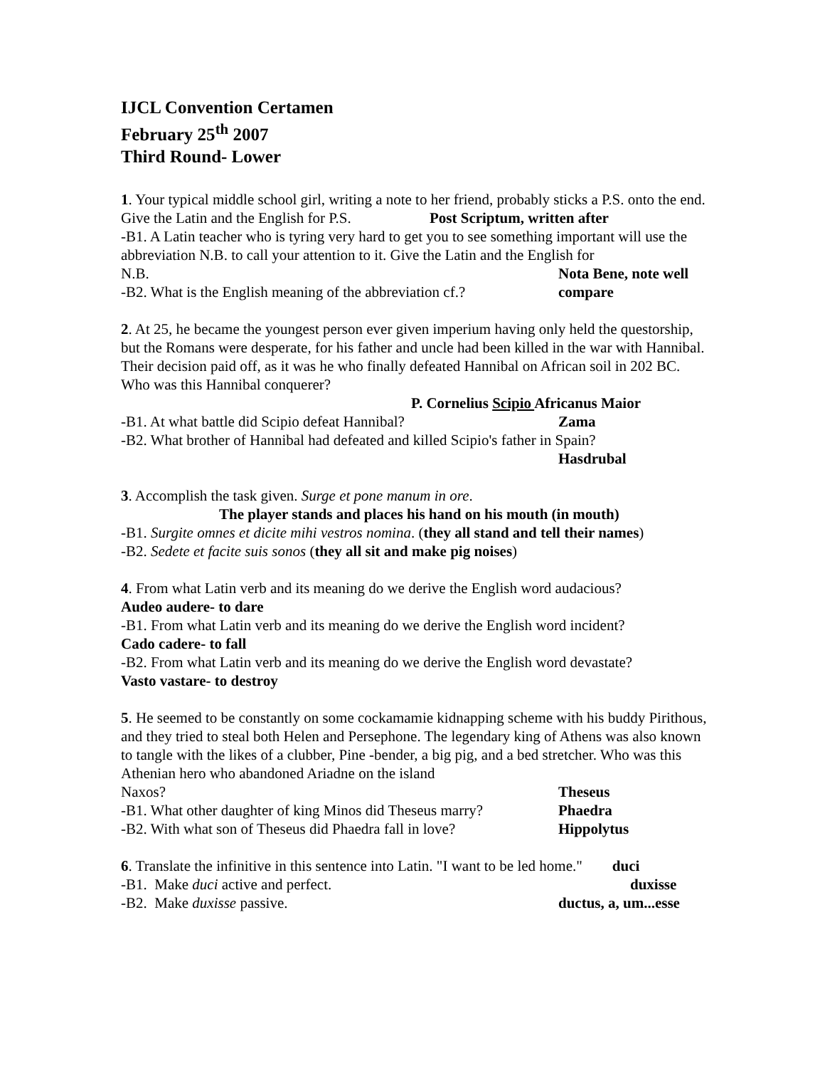IJCL Convention Certamen
February 25<sup>th</sup> 2007
Third Round- Lower
1. Your typical middle school girl, writing a note to her friend, probably sticks a P.S. onto the end. Give the Latin and the English for P.S. Post Scriptum, written after
-B1. A Latin teacher who is tyring very hard to get you to see something important will use the abbreviation N.B. to call your attention to it. Give the Latin and the English for
N.B. Nota Bene, note well
-B2. What is the English meaning of the abbreviation cf.? compare
2. At 25, he became the youngest person ever given imperium having only held the questorship, but the Romans were desperate, for his father and uncle had been killed in the war with Hannibal. Their decision paid off, as it was he who finally defeated Hannibal on African soil in 202 BC. Who was this Hannibal conquerer?
P. Cornelius Scipio Africanus Maior
-B1. At what battle did Scipio defeat Hannibal? Zama
-B2. What brother of Hannibal had defeated and killed Scipio's father in Spain?
Hasdrubal
3. Accomplish the task given. Surge et pone manum in ore.
The player stands and places his hand on his mouth (in mouth)
-B1. Surgite omnes et dicite mihi vestros nomina. (they all stand and tell their names)
-B2. Sedete et facite suis sonos (they all sit and make pig noises)
4. From what Latin verb and its meaning do we derive the English word audacious?
Audeo audere- to dare
-B1. From what Latin verb and its meaning do we derive the English word incident?
Cado cadere- to fall
-B2. From what Latin verb and its meaning do we derive the English word devastate?
Vasto vastare- to destroy
5. He seemed to be constantly on some cockamamie kidnapping scheme with his buddy Pirithous, and they tried to steal both Helen and Persephone. The legendary king of Athens was also known to tangle with the likes of a clubber, Pine -bender, a big pig, and a bed stretcher. Who was this Athenian hero who abandoned Ariadne on the island
Naxos? Theseus
-B1. What other daughter of king Minos did Theseus marry? Phaedra
-B2. With what son of Theseus did Phaedra fall in love? Hippolytus
6. Translate the infinitive in this sentence into Latin. "I want to be led home." duci
-B1. Make duci active and perfect. duxisse
-B2. Make duxisse passive. ductus, a, um...esse